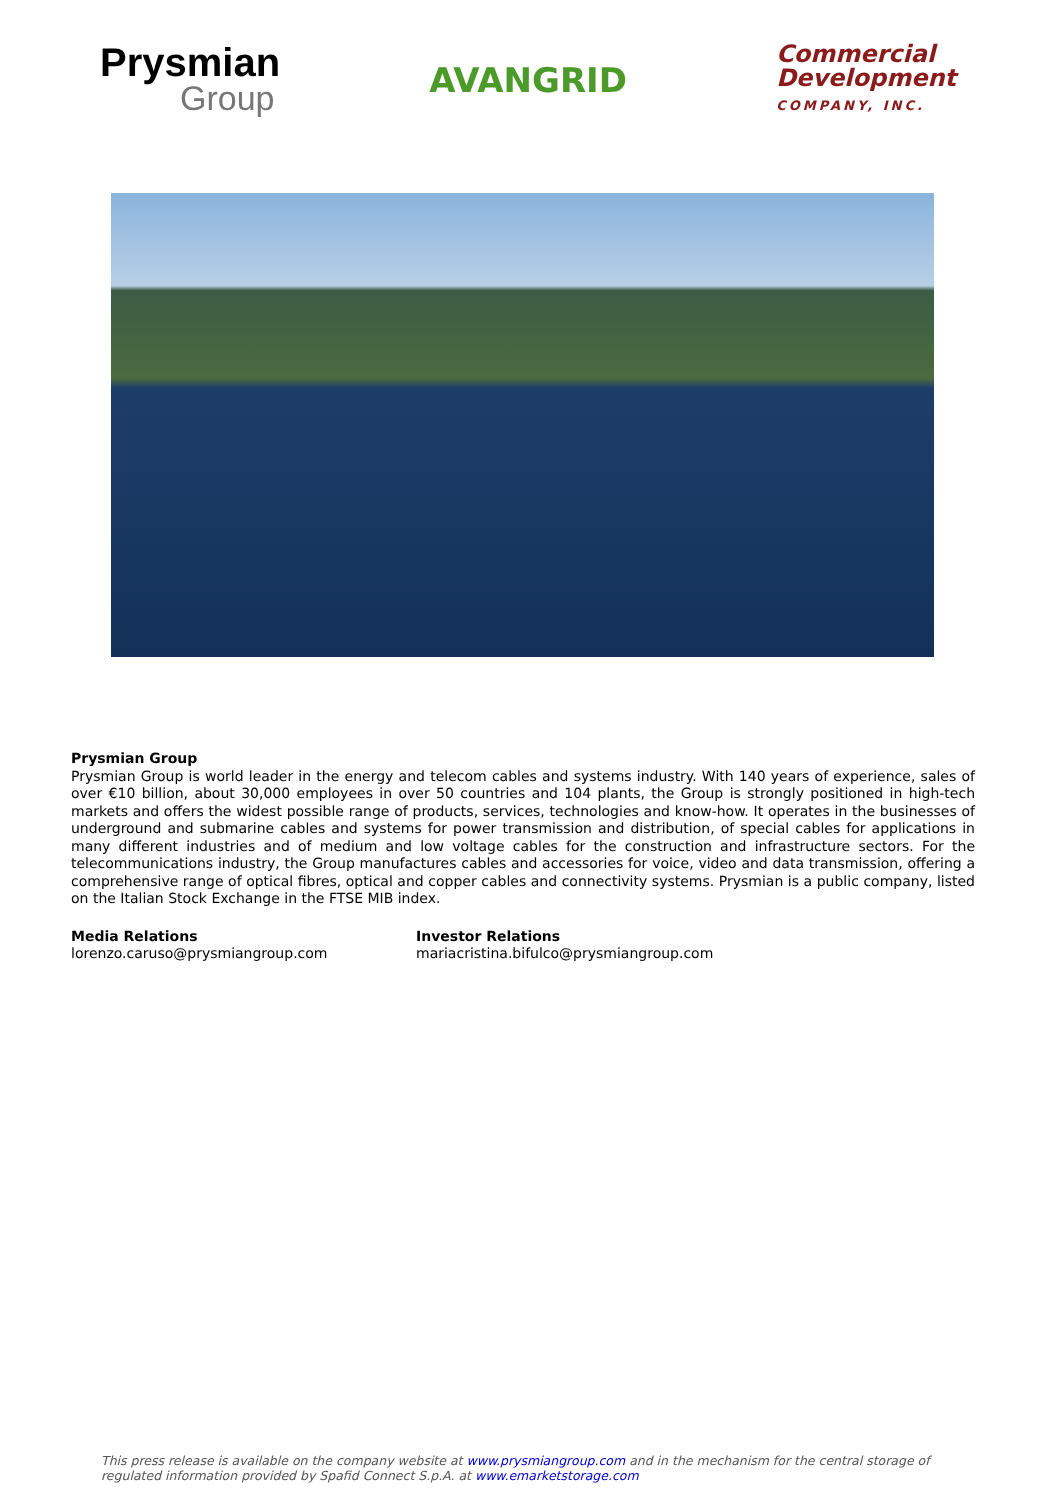Prysmian
Group
AVANGRID
Commercial
Development
COMPANY, INC.
Prysmian Group
Prysmian Group is world leader in the energy and telecom cables and systems industry. With 140 years of experience, sales of over €10 billion, about 30,000 employees in over 50 countries and 104 plants, the Group is strongly positioned in high-tech markets and offers the widest possible range of products, services, technologies and know-how. It operates in the businesses of underground and submarine cables and systems for power transmission and distribution, of special cables for applications in many different industries and of medium and low voltage cables for the construction and infrastructure sectors. For the telecommunications industry, the Group manufactures cables and accessories for voice, video and data transmission, offering a comprehensive range of optical fibres, optical and copper cables and connectivity systems. Prysmian is a public company, listed on the Italian Stock Exchange in the FTSE MIB index.
Media Relations
lorenzo.caruso@prysmiangroup.com
Investor Relations
mariacristina.bifulco@prysmiangroup.com
This press release is available on the company website at www.prysmiangroup.com and in the mechanism for the central storage of regulated information provided by Spafid Connect S.p.A. at www.emarketstorage.com